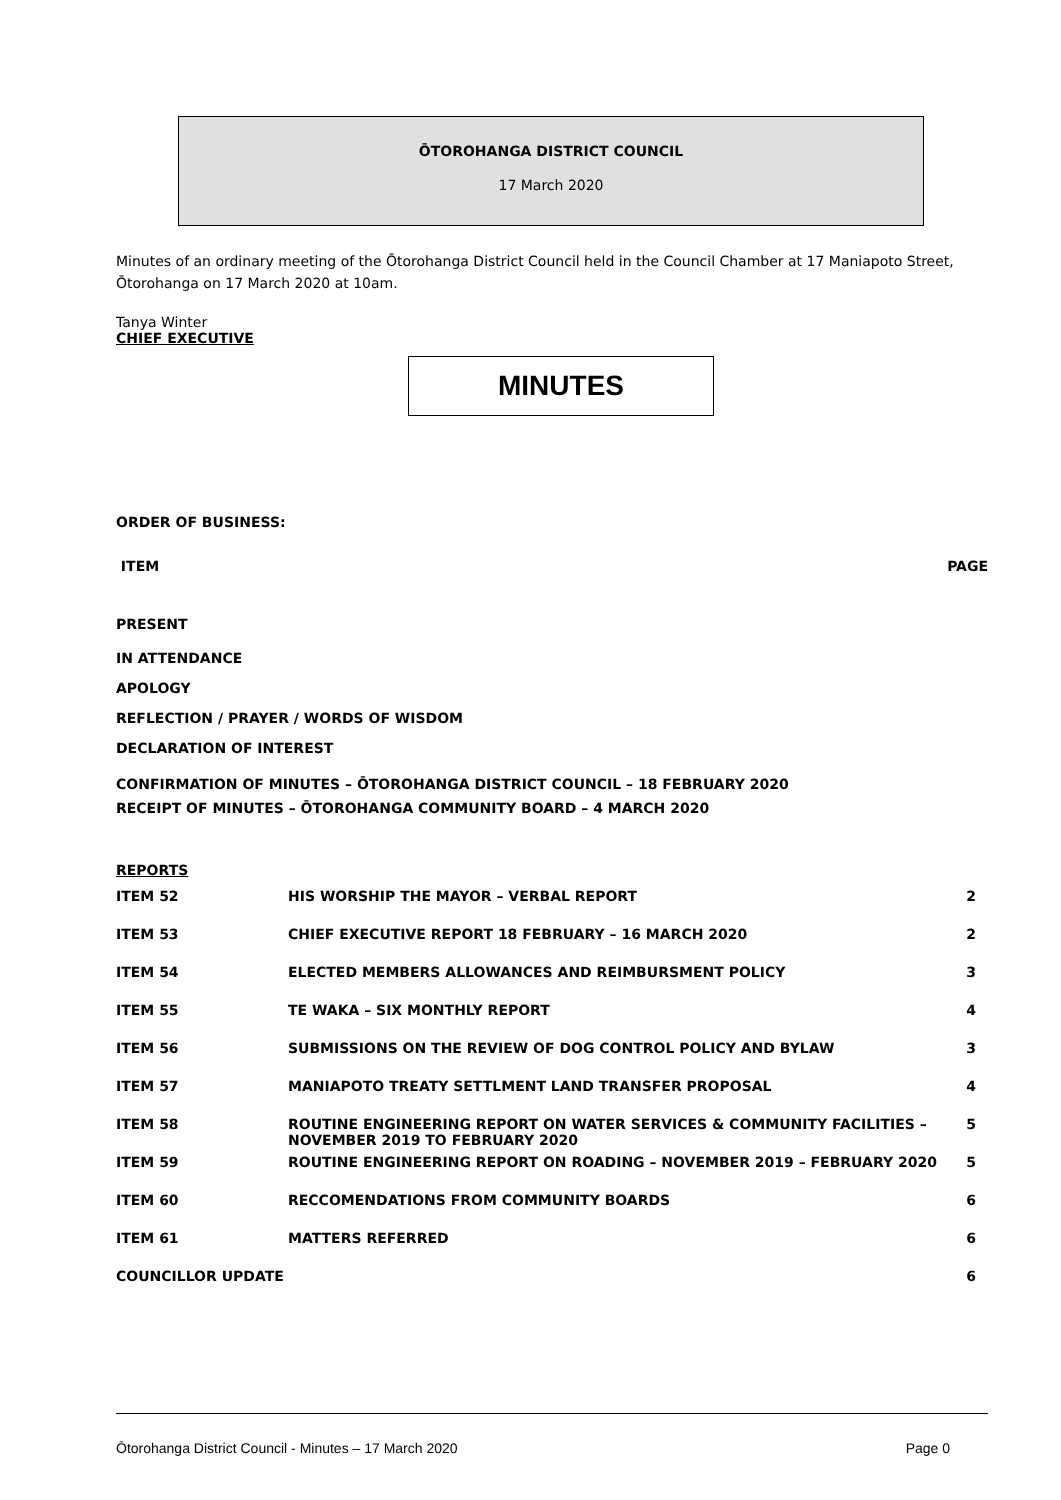ŌTOROHANGA DISTRICT COUNCIL
17 March 2020
Minutes of an ordinary meeting of the Ōtorohanga District Council held in the Council Chamber at 17 Maniapoto Street, Ōtorohanga on 17 March 2020 at 10am.
Tanya Winter
CHIEF EXECUTIVE
MINUTES
ORDER OF BUSINESS:
ITEM PAGE
PRESENT
IN ATTENDANCE
APOLOGY
REFLECTION / PRAYER / WORDS OF WISDOM
DECLARATION OF INTEREST
CONFIRMATION OF MINUTES – ŌTOROHANGA DISTRICT COUNCIL – 18 FEBRUARY 2020
RECEIPT OF MINUTES – ŌTOROHANGA COMMUNITY BOARD – 4 MARCH 2020
REPORTS
| ITEM 52 | HIS WORSHIP THE MAYOR – VERBAL REPORT | 2 |
| ITEM 53 | CHIEF EXECUTIVE REPORT 18 FEBRUARY – 16 MARCH 2020 | 2 |
| ITEM 54 | ELECTED MEMBERS ALLOWANCES AND REIMBURSMENT POLICY | 3 |
| ITEM 55 | TE WAKA – SIX MONTHLY REPORT | 4 |
| ITEM 56 | SUBMISSIONS ON THE REVIEW OF DOG CONTROL POLICY AND BYLAW | 3 |
| ITEM 57 | MANIAPOTO TREATY SETTLMENT LAND TRANSFER PROPOSAL | 4 |
| ITEM 58 | ROUTINE ENGINEERING REPORT ON WATER SERVICES & COMMUNITY FACILITIES – NOVEMBER 2019 TO FEBRUARY 2020 | 5 |
| ITEM 59 | ROUTINE ENGINEERING REPORT ON ROADING – NOVEMBER 2019 – FEBRUARY 2020 | 5 |
| ITEM 60 | RECCOMENDATIONS FROM COMMUNITY BOARDS | 6 |
| ITEM 61 | MATTERS REFERRED | 6 |
| COUNCILLOR UPDATE | | 6 |
Ōtorohanga District Council - Minutes – 17 March 2020 Page 0